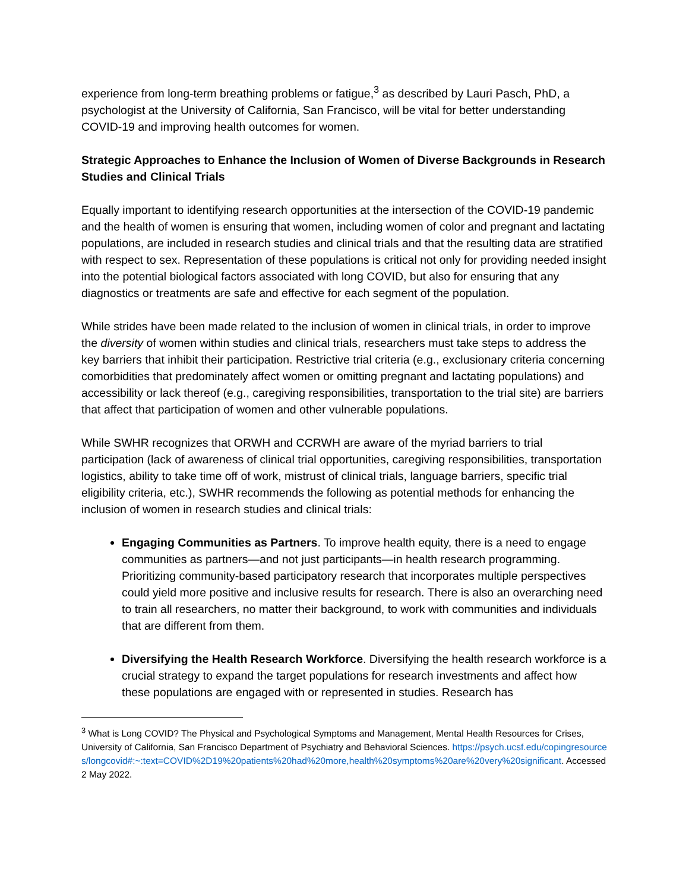experience from long-term breathing problems or fatigue,<sup>3</sup> as described by Lauri Pasch, PhD, a psychologist at the University of California, San Francisco, will be vital for better understanding COVID-19 and improving health outcomes for women.
Strategic Approaches to Enhance the Inclusion of Women of Diverse Backgrounds in Research Studies and Clinical Trials
Equally important to identifying research opportunities at the intersection of the COVID-19 pandemic and the health of women is ensuring that women, including women of color and pregnant and lactating populations, are included in research studies and clinical trials and that the resulting data are stratified with respect to sex. Representation of these populations is critical not only for providing needed insight into the potential biological factors associated with long COVID, but also for ensuring that any diagnostics or treatments are safe and effective for each segment of the population.
While strides have been made related to the inclusion of women in clinical trials, in order to improve the diversity of women within studies and clinical trials, researchers must take steps to address the key barriers that inhibit their participation. Restrictive trial criteria (e.g., exclusionary criteria concerning comorbidities that predominately affect women or omitting pregnant and lactating populations) and accessibility or lack thereof (e.g., caregiving responsibilities, transportation to the trial site) are barriers that affect that participation of women and other vulnerable populations.
While SWHR recognizes that ORWH and CCRWH are aware of the myriad barriers to trial participation (lack of awareness of clinical trial opportunities, caregiving responsibilities, transportation logistics, ability to take time off of work, mistrust of clinical trials, language barriers, specific trial eligibility criteria, etc.), SWHR recommends the following as potential methods for enhancing the inclusion of women in research studies and clinical trials:
Engaging Communities as Partners. To improve health equity, there is a need to engage communities as partners—and not just participants—in health research programming. Prioritizing community-based participatory research that incorporates multiple perspectives could yield more positive and inclusive results for research. There is also an overarching need to train all researchers, no matter their background, to work with communities and individuals that are different from them.
Diversifying the Health Research Workforce. Diversifying the health research workforce is a crucial strategy to expand the target populations for research investments and affect how these populations are engaged with or represented in studies. Research has
<sup>3</sup> What is Long COVID? The Physical and Psychological Symptoms and Management, Mental Health Resources for Crises, University of California, San Francisco Department of Psychiatry and Behavioral Sciences. https://psych.ucsf.edu/copingresources/longcovid#:~:text=COVID%2D19%20patients%20had%20more,health%20symptoms%20are%20very%20significant. Accessed 2 May 2022.